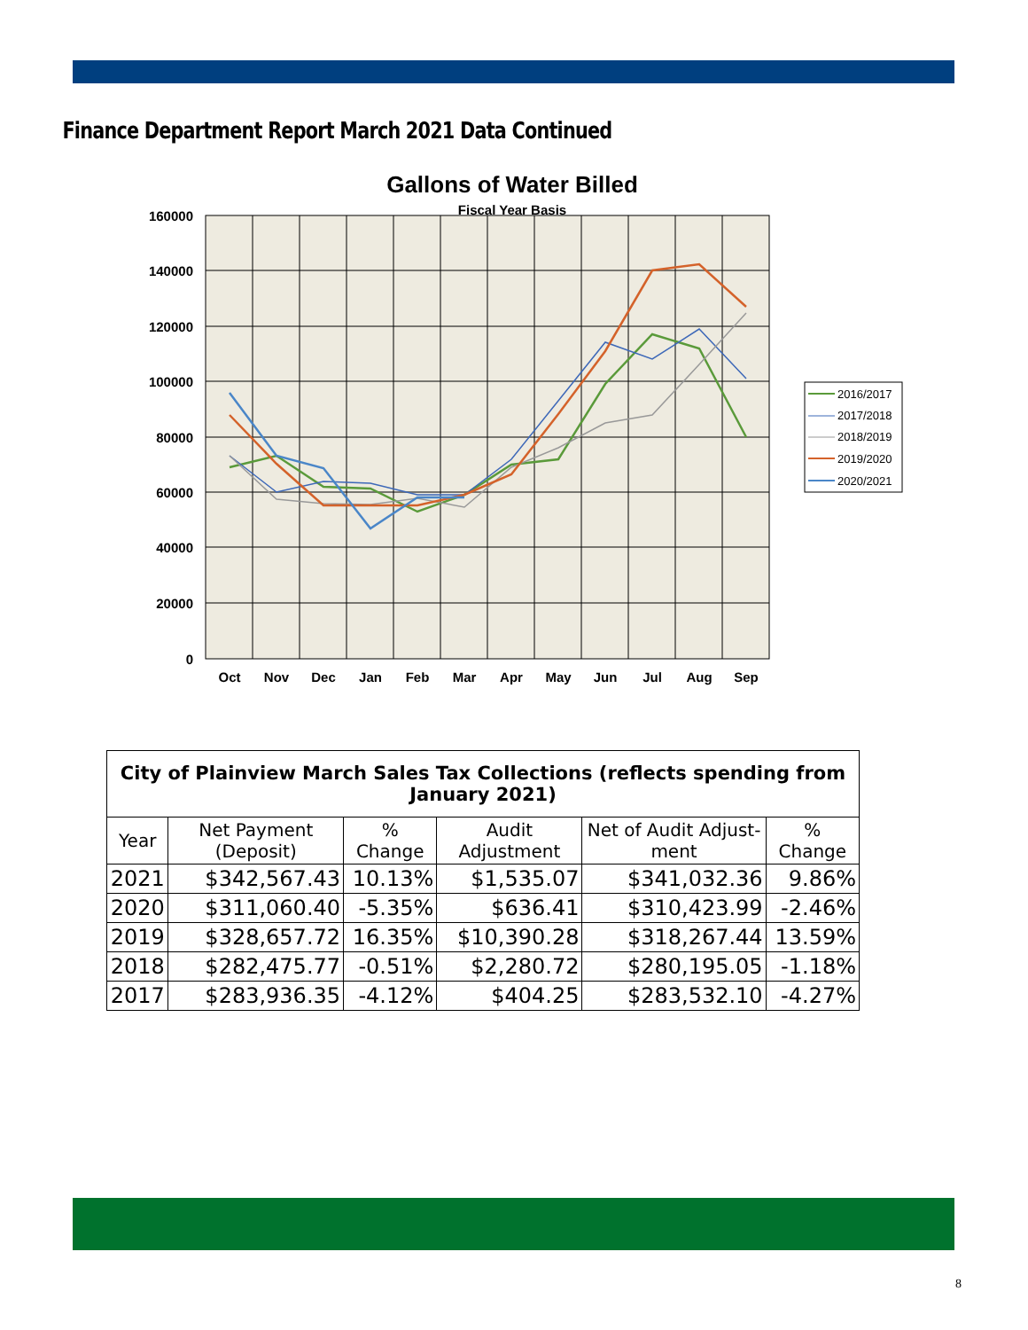Finance Department Report March 2021 Data Continued
Gallons of Water Billed
Fiscal Year Basis
160000
140000
120000
100000
80000
60000
40000
20000
0
Oct
Nov
Dec
Jan
Feb
Mar
Apr
May
Jun
Jul
Aug
Sep
2016/2017
2017/2018
2018/2019
2019/2020
2020/2021
| City of Plainview March Sales Tax Collections (reflects spending from January 2021) | | | | | |
| Year | Net Payment (Deposit) | % Change | Audit Adjustment | Net of Audit Adjust-ment | % Change |
| 2021 | $342,567.43 | 10.13% | $1,535.07 | $341,032.36 | 9.86% |
| 2020 | $311,060.40 | -5.35% | $636.41 | $310,423.99 | -2.46% |
| 2019 | $328,657.72 | 16.35% | $10,390.28 | $318,267.44 | 13.59% |
| 2018 | $282,475.77 | -0.51% | $2,280.72 | $280,195.05 | -1.18% |
| 2017 | $283,936.35 | -4.12% | $404.25 | $283,532.10 | -4.27% |
8